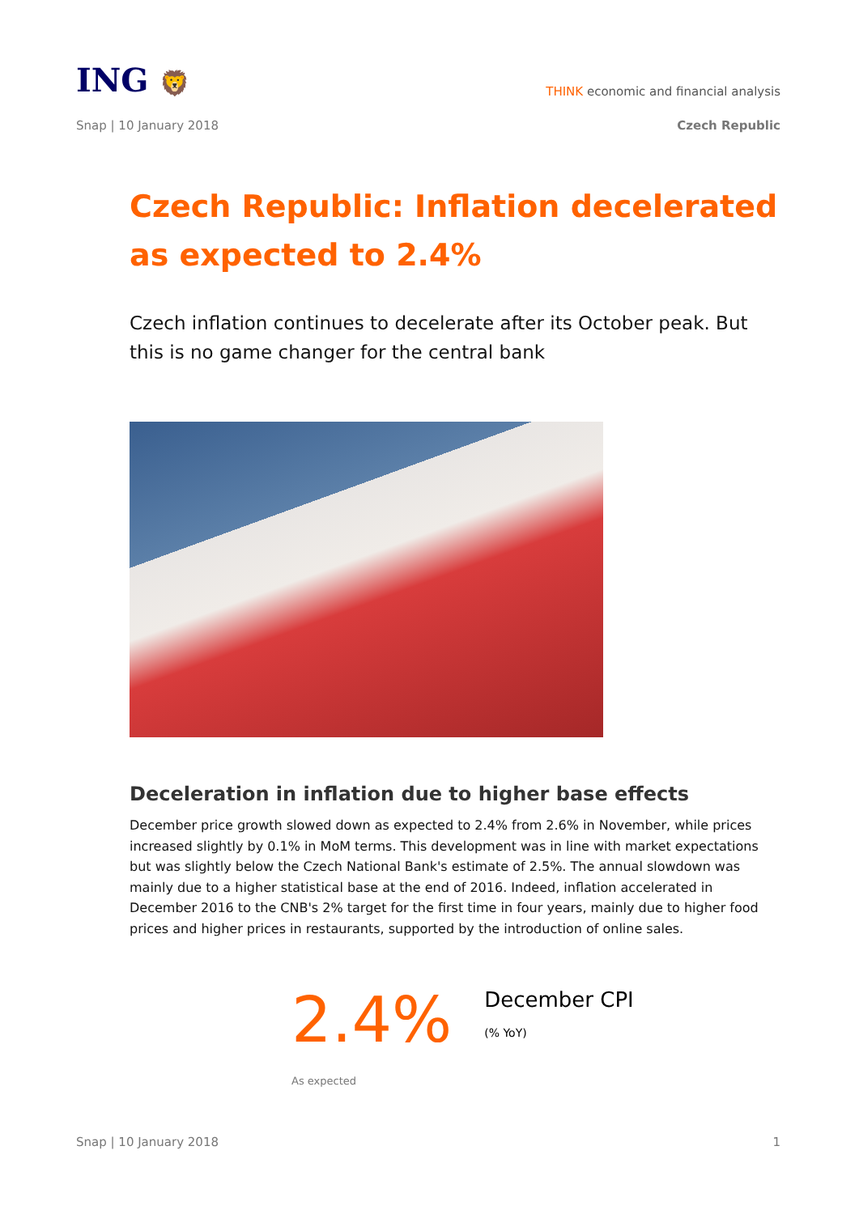ING 🦁
THINK economic and financial analysis
Snap | 10 January 2018 Czech Republic
Czech Republic: Inflation decelerated as expected to 2.4%
Czech inflation continues to decelerate after its October peak. But this is no game changer for the central bank
Deceleration in inflation due to higher base effects
December price growth slowed down as expected to 2.4% from 2.6% in November, while prices increased slightly by 0.1% in MoM terms. This development was in line with market expectations but was slightly below the Czech National Bank's estimate of 2.5%. The annual slowdown was mainly due to a higher statistical base at the end of 2016. Indeed, inflation accelerated in December 2016 to the CNB's 2% target for the first time in four years, mainly due to higher food prices and higher prices in restaurants, supported by the introduction of online sales.
2.4%
December CPI
(% YoY)
As expected
Snap | 10 January 2018 1